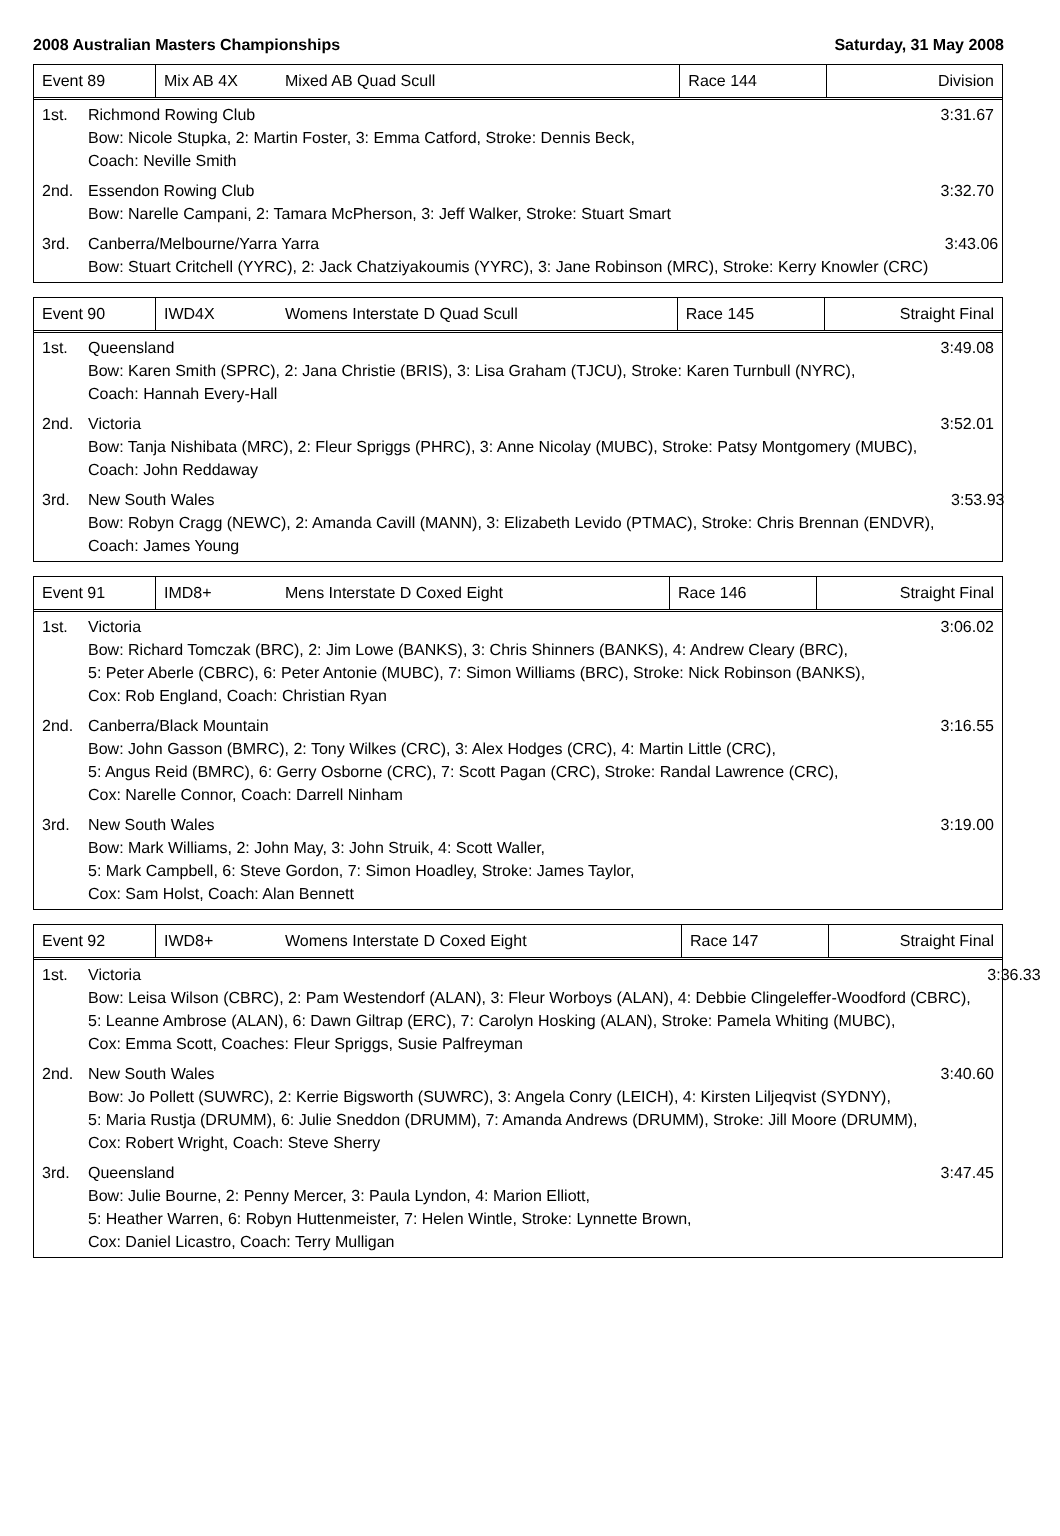2008 Australian Masters Championships Saturday, 31 May 2008
| Event 89 | Mix AB 4X | Mixed AB Quad Scull | Race 144 | Division |
1st. Richmond Rowing Club
Bow: Nicole Stupka, 2: Martin Foster, 3: Emma Catford, Stroke: Dennis Beck,
Coach: Neville Smith
3:31.67
2nd. Essendon Rowing Club
Bow: Narelle Campani, 2: Tamara McPherson, 3: Jeff Walker, Stroke: Stuart Smart
3:32.70
3rd. Canberra/Melbourne/Yarra Yarra
Bow: Stuart Critchell (YYRC), 2: Jack Chatziyakoumis (YYRC), 3: Jane Robinson (MRC), Stroke: Kerry Knowler (CRC)
3:43.06
| Event 90 | IWD4X | Womens Interstate D Quad Scull | Race 145 | Straight Final |
1st. Queensland
Bow: Karen Smith (SPRC), 2: Jana Christie (BRIS), 3: Lisa Graham (TJCU), Stroke: Karen Turnbull (NYRC),
Coach: Hannah Every-Hall
3:49.08
2nd. Victoria
Bow: Tanja Nishibata (MRC), 2: Fleur Spriggs (PHRC), 3: Anne Nicolay (MUBC), Stroke: Patsy Montgomery (MUBC),
Coach: John Reddaway
3:52.01
3rd. New South Wales
Bow: Robyn Cragg (NEWC), 2: Amanda Cavill (MANN), 3: Elizabeth Levido (PTMAC), Stroke: Chris Brennan (ENDVR),
Coach: James Young
3:53.93
| Event 91 | IMD8+ | Mens Interstate D Coxed Eight | Race 146 | Straight Final |
1st. Victoria
Bow: Richard Tomczak (BRC), 2: Jim Lowe (BANKS), 3: Chris Shinners (BANKS), 4: Andrew Cleary (BRC),
5: Peter Aberle (CBRC), 6: Peter Antonie (MUBC), 7: Simon Williams (BRC), Stroke: Nick Robinson (BANKS),
Cox: Rob England, Coach: Christian Ryan
3:06.02
2nd. Canberra/Black Mountain
Bow: John Gasson (BMRC), 2: Tony Wilkes (CRC), 3: Alex Hodges (CRC), 4: Martin Little (CRC),
5: Angus Reid (BMRC), 6: Gerry Osborne (CRC), 7: Scott Pagan (CRC), Stroke: Randal Lawrence (CRC),
Cox: Narelle Connor, Coach: Darrell Ninham
3:16.55
3rd. New South Wales
Bow: Mark Williams, 2: John May, 3: John Struik, 4: Scott Waller,
5: Mark Campbell, 6: Steve Gordon, 7: Simon Hoadley, Stroke: James Taylor,
Cox: Sam Holst, Coach: Alan Bennett
3:19.00
| Event 92 | IWD8+ | Womens Interstate D Coxed Eight | Race 147 | Straight Final |
1st. Victoria
Bow: Leisa Wilson (CBRC), 2: Pam Westendorf (ALAN), 3: Fleur Worboys (ALAN), 4: Debbie Clingeleffer-Woodford (CBRC),
5: Leanne Ambrose (ALAN), 6: Dawn Giltrap (ERC), 7: Carolyn Hosking (ALAN), Stroke: Pamela Whiting (MUBC),
Cox: Emma Scott, Coaches: Fleur Spriggs, Susie Palfreyman
3:36.33
2nd. New South Wales
Bow: Jo Pollett (SUWRC), 2: Kerrie Bigsworth (SUWRC), 3: Angela Conry (LEICH), 4: Kirsten Liljeqvist (SYDNY),
5: Maria Rustja (DRUMM), 6: Julie Sneddon (DRUMM), 7: Amanda Andrews (DRUMM), Stroke: Jill Moore (DRUMM),
Cox: Robert Wright, Coach: Steve Sherry
3:40.60
3rd. Queensland
Bow: Julie Bourne, 2: Penny Mercer, 3: Paula Lyndon, 4: Marion Elliott,
5: Heather Warren, 6: Robyn Huttenmeister, 7: Helen Wintle, Stroke: Lynnette Brown,
Cox: Daniel Licastro, Coach: Terry Mulligan
3:47.45